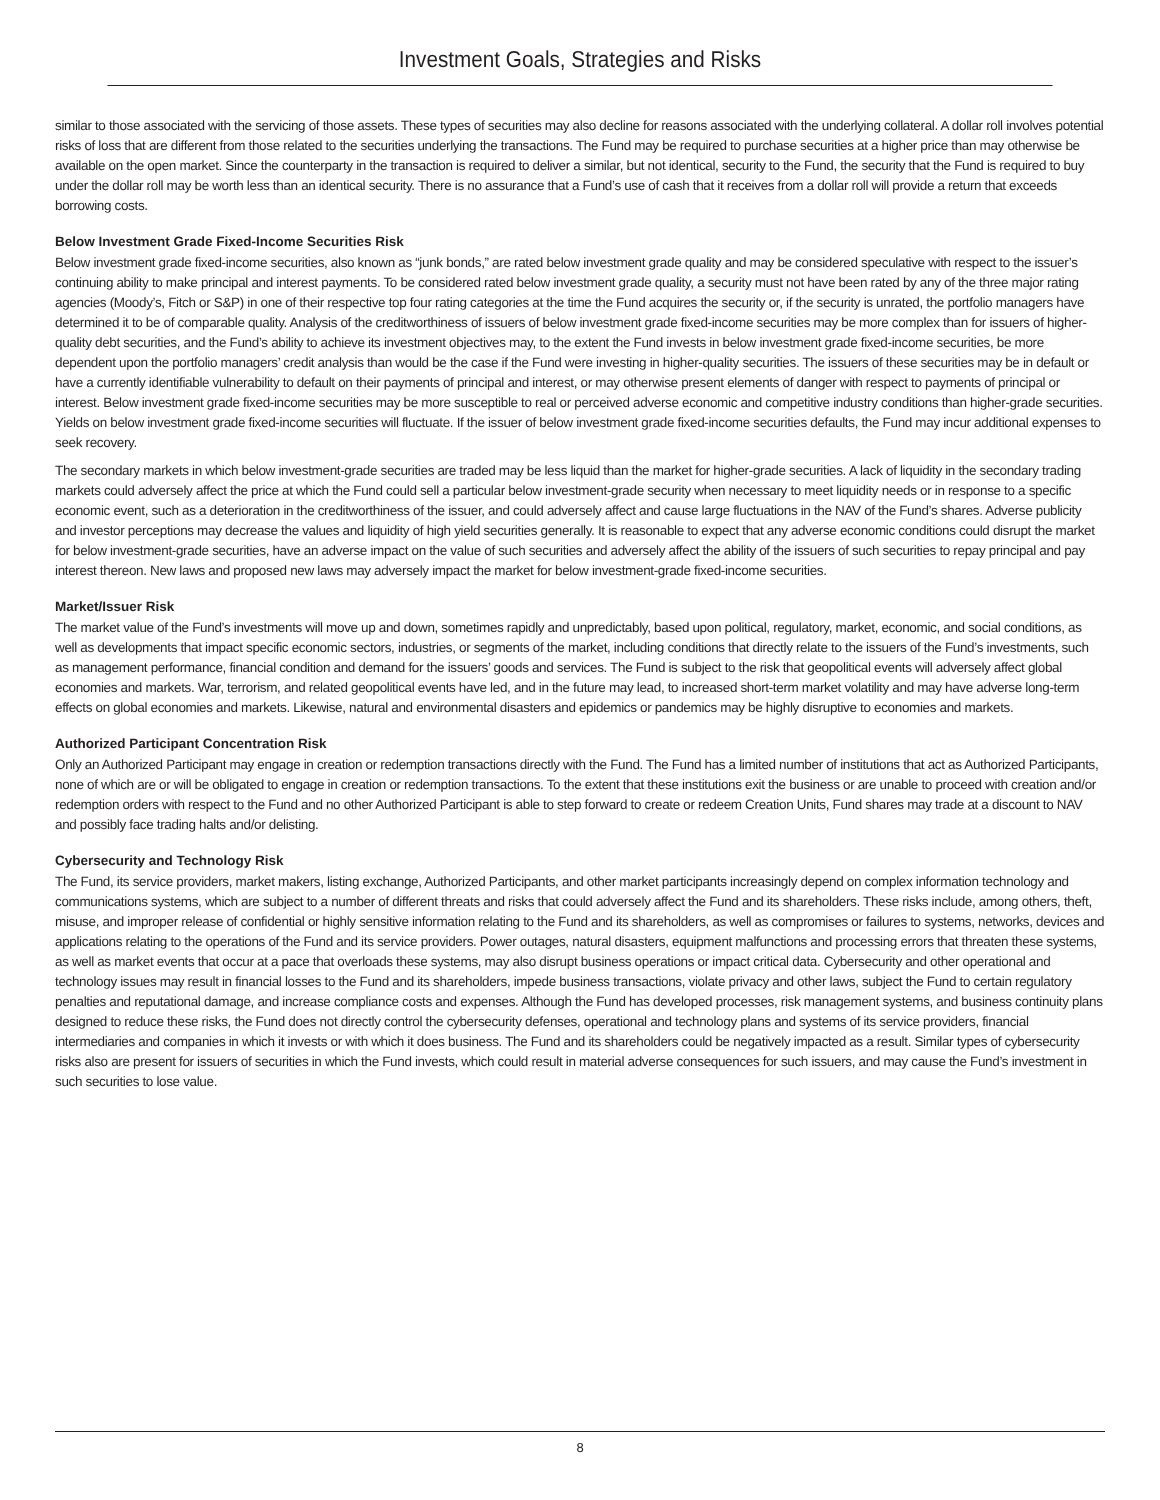Investment Goals, Strategies and Risks
similar to those associated with the servicing of those assets. These types of securities may also decline for reasons associated with the underlying collateral. A dollar roll involves potential risks of loss that are different from those related to the securities underlying the transactions. The Fund may be required to purchase securities at a higher price than may otherwise be available on the open market. Since the counterparty in the transaction is required to deliver a similar, but not identical, security to the Fund, the security that the Fund is required to buy under the dollar roll may be worth less than an identical security. There is no assurance that a Fund’s use of cash that it receives from a dollar roll will provide a return that exceeds borrowing costs.
Below Investment Grade Fixed-Income Securities Risk
Below investment grade fixed-income securities, also known as “junk bonds,” are rated below investment grade quality and may be considered speculative with respect to the issuer’s continuing ability to make principal and interest payments. To be considered rated below investment grade quality, a security must not have been rated by any of the three major rating agencies (Moody’s, Fitch or S&P) in one of their respective top four rating categories at the time the Fund acquires the security or, if the security is unrated, the portfolio managers have determined it to be of comparable quality. Analysis of the creditworthiness of issuers of below investment grade fixed-income securities may be more complex than for issuers of higher-quality debt securities, and the Fund’s ability to achieve its investment objectives may, to the extent the Fund invests in below investment grade fixed-income securities, be more dependent upon the portfolio managers’ credit analysis than would be the case if the Fund were investing in higher-quality securities. The issuers of these securities may be in default or have a currently identifiable vulnerability to default on their payments of principal and interest, or may otherwise present elements of danger with respect to payments of principal or interest. Below investment grade fixed-income securities may be more susceptible to real or perceived adverse economic and competitive industry conditions than higher-grade securities. Yields on below investment grade fixed-income securities will fluctuate. If the issuer of below investment grade fixed-income securities defaults, the Fund may incur additional expenses to seek recovery.
The secondary markets in which below investment-grade securities are traded may be less liquid than the market for higher-grade securities. A lack of liquidity in the secondary trading markets could adversely affect the price at which the Fund could sell a particular below investment-grade security when necessary to meet liquidity needs or in response to a specific economic event, such as a deterioration in the creditworthiness of the issuer, and could adversely affect and cause large fluctuations in the NAV of the Fund’s shares. Adverse publicity and investor perceptions may decrease the values and liquidity of high yield securities generally. It is reasonable to expect that any adverse economic conditions could disrupt the market for below investment-grade securities, have an adverse impact on the value of such securities and adversely affect the ability of the issuers of such securities to repay principal and pay interest thereon. New laws and proposed new laws may adversely impact the market for below investment-grade fixed-income securities.
Market/Issuer Risk
The market value of the Fund’s investments will move up and down, sometimes rapidly and unpredictably, based upon political, regulatory, market, economic, and social conditions, as well as developments that impact specific economic sectors, industries, or segments of the market, including conditions that directly relate to the issuers of the Fund’s investments, such as management performance, financial condition and demand for the issuers’ goods and services. The Fund is subject to the risk that geopolitical events will adversely affect global economies and markets. War, terrorism, and related geopolitical events have led, and in the future may lead, to increased short-term market volatility and may have adverse long-term effects on global economies and markets. Likewise, natural and environmental disasters and epidemics or pandemics may be highly disruptive to economies and markets.
Authorized Participant Concentration Risk
Only an Authorized Participant may engage in creation or redemption transactions directly with the Fund. The Fund has a limited number of institutions that act as Authorized Participants, none of which are or will be obligated to engage in creation or redemption transactions. To the extent that these institutions exit the business or are unable to proceed with creation and/or redemption orders with respect to the Fund and no other Authorized Participant is able to step forward to create or redeem Creation Units, Fund shares may trade at a discount to NAV and possibly face trading halts and/or delisting.
Cybersecurity and Technology Risk
The Fund, its service providers, market makers, listing exchange, Authorized Participants, and other market participants increasingly depend on complex information technology and communications systems, which are subject to a number of different threats and risks that could adversely affect the Fund and its shareholders. These risks include, among others, theft, misuse, and improper release of confidential or highly sensitive information relating to the Fund and its shareholders, as well as compromises or failures to systems, networks, devices and applications relating to the operations of the Fund and its service providers. Power outages, natural disasters, equipment malfunctions and processing errors that threaten these systems, as well as market events that occur at a pace that overloads these systems, may also disrupt business operations or impact critical data. Cybersecurity and other operational and technology issues may result in financial losses to the Fund and its shareholders, impede business transactions, violate privacy and other laws, subject the Fund to certain regulatory penalties and reputational damage, and increase compliance costs and expenses. Although the Fund has developed processes, risk management systems, and business continuity plans designed to reduce these risks, the Fund does not directly control the cybersecurity defenses, operational and technology plans and systems of its service providers, financial intermediaries and companies in which it invests or with which it does business. The Fund and its shareholders could be negatively impacted as a result. Similar types of cybersecurity risks also are present for issuers of securities in which the Fund invests, which could result in material adverse consequences for such issuers, and may cause the Fund’s investment in such securities to lose value.
8